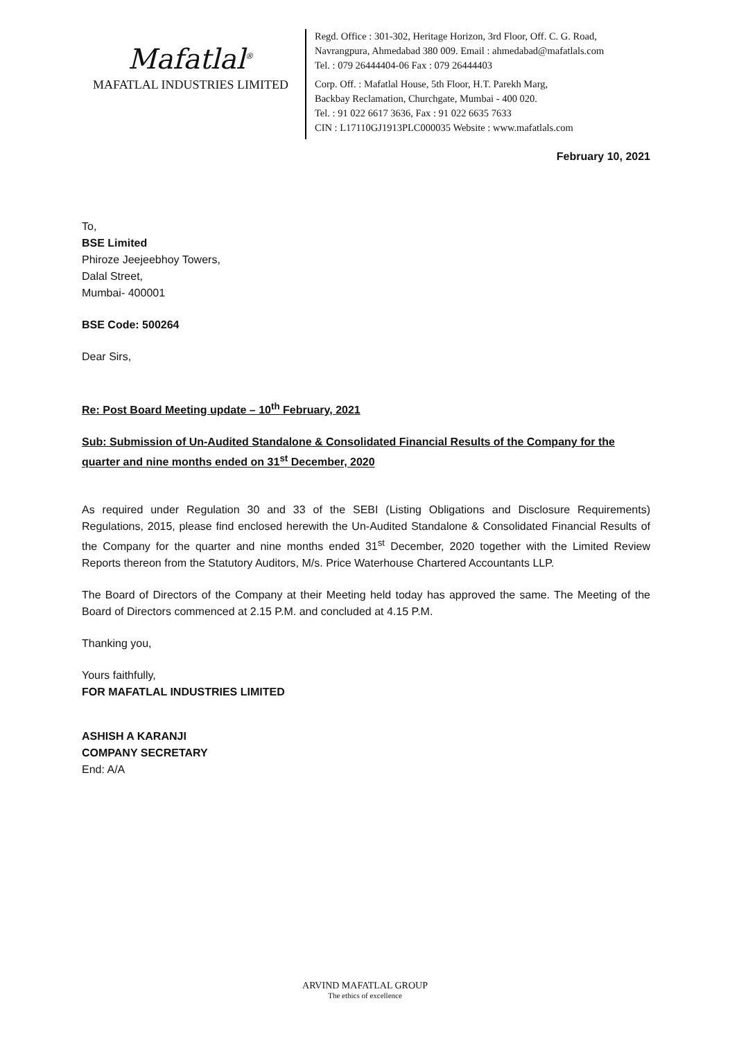Mafatlal<sup>®</sup>
MAFATLAL INDUSTRIES LIMITED
Regd. Office : 301-302, Heritage Horizon, 3rd Floor, Off. C. G. Road,
Navrangpura, Ahmedabad 380 009. Email : ahmedabad@mafatlals.com
Tel. : 079 26444404-06 Fax : 079 26444403
Corp. Off. : Mafatlal House, 5th Floor, H.T. Parekh Marg,
Backbay Reclamation, Churchgate, Mumbai - 400 020.
Tel. : 91 022 6617 3636, Fax : 91 022 6635 7633
CIN : L17110GJ1913PLC000035 Website : www.mafatlals.com
February 10, 2021
To,
BSE Limited
Phiroze Jeejeebhoy Towers,
Dalal Street,
Mumbai- 400001
BSE Code: 500264
Dear Sirs,
Re: Post Board Meeting update – 10<sup>th</sup> February, 2021
Sub: Submission of Un-Audited Standalone & Consolidated Financial Results of the Company for the quarter and nine months ended on 31<sup>st</sup> December, 2020
As required under Regulation 30 and 33 of the SEBI (Listing Obligations and Disclosure Requirements) Regulations, 2015, please find enclosed herewith the Un-Audited Standalone & Consolidated Financial Results of the Company for the quarter and nine months ended 31<sup>st</sup> December, 2020 together with the Limited Review Reports thereon from the Statutory Auditors, M/s. Price Waterhouse Chartered Accountants LLP.
The Board of Directors of the Company at their Meeting held today has approved the same. The Meeting of the Board of Directors commenced at 2.15 P.M. and concluded at 4.15 P.M.
Thanking you,
Yours faithfully,
FOR MAFATLAL INDUSTRIES LIMITED
ASHISH A KARANJI
COMPANY SECRETARY
End: A/A
ARVIND MAFATLAL GROUP
The ethics of excellence